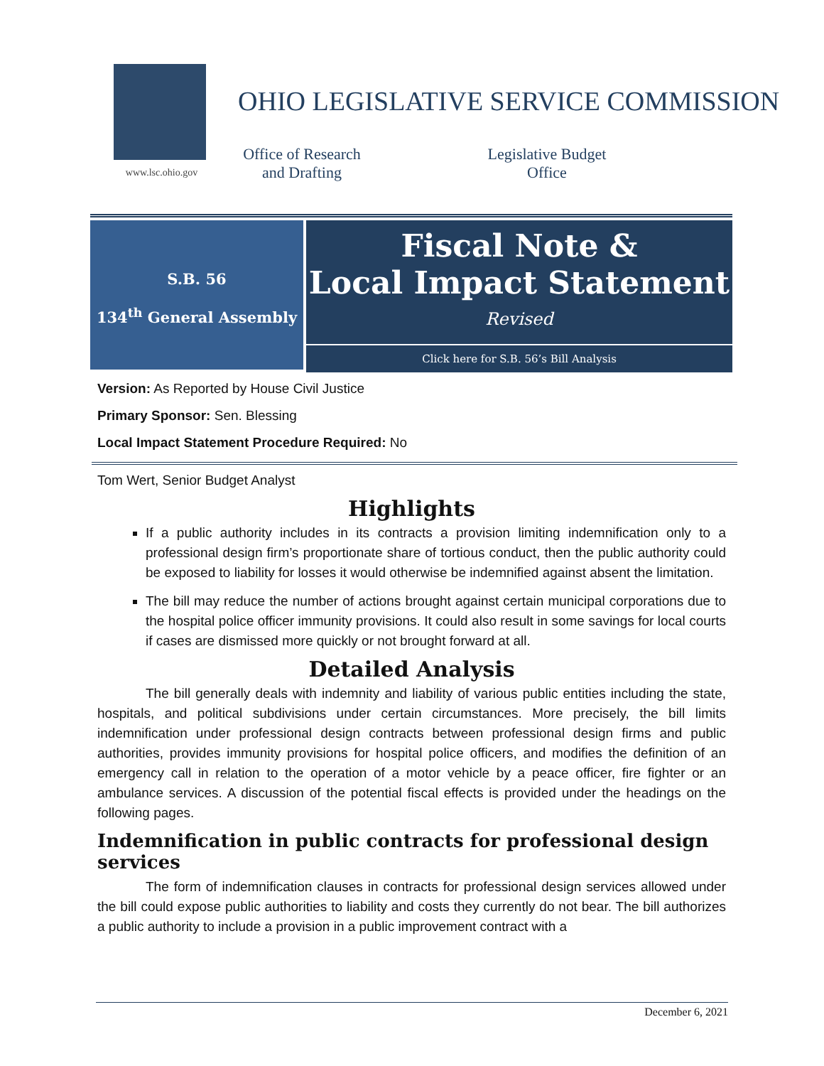www.lsc.ohio.gov
OHIO LEGISLATIVE SERVICE COMMISSION
Office of Research
and Drafting
Legislative Budget
Office
S.B. 56
134<sup>th</sup> General Assembly
Fiscal Note &
Local Impact Statement
Revised
Click here for S.B. 56’s Bill Analysis
Version: As Reported by House Civil Justice
Primary Sponsor: Sen. Blessing
Local Impact Statement Procedure Required: No
Tom Wert, Senior Budget Analyst
Highlights
If a public authority includes in its contracts a provision limiting indemnification only to a professional design firm’s proportionate share of tortious conduct, then the public authority could be exposed to liability for losses it would otherwise be indemnified against absent the limitation.
The bill may reduce the number of actions brought against certain municipal corporations due to the hospital police officer immunity provisions. It could also result in some savings for local courts if cases are dismissed more quickly or not brought forward at all.
Detailed Analysis
The bill generally deals with indemnity and liability of various public entities including the state, hospitals, and political subdivisions under certain circumstances. More precisely, the bill limits indemnification under professional design contracts between professional design firms and public authorities, provides immunity provisions for hospital police officers, and modifies the definition of an emergency call in relation to the operation of a motor vehicle by a peace officer, fire fighter or an ambulance services. A discussion of the potential fiscal effects is provided under the headings on the following pages.
Indemnification in public contracts for professional design services
The form of indemnification clauses in contracts for professional design services allowed under the bill could expose public authorities to liability and costs they currently do not bear. The bill authorizes a public authority to include a provision in a public improvement contract with a
December 6, 2021